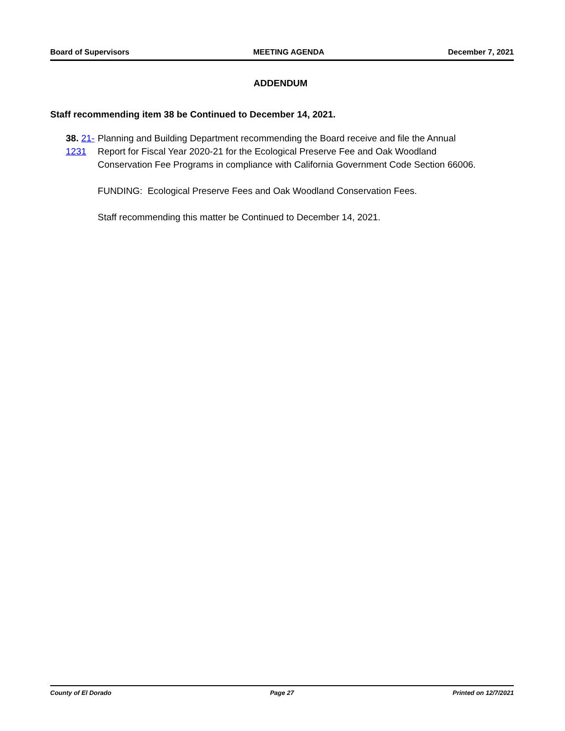Board of Supervisors MEETING AGENDA December 7, 2021
ADDENDUM
Staff recommending item 38 be Continued to December 14, 2021.
38. 21-1231 Planning and Building Department recommending the Board receive and file the Annual Report for Fiscal Year 2020-21 for the Ecological Preserve Fee and Oak Woodland Conservation Fee Programs in compliance with California Government Code Section 66006.
FUNDING: Ecological Preserve Fees and Oak Woodland Conservation Fees.
Staff recommending this matter be Continued to December 14, 2021.
County of El Dorado Page 27 Printed on 12/7/2021